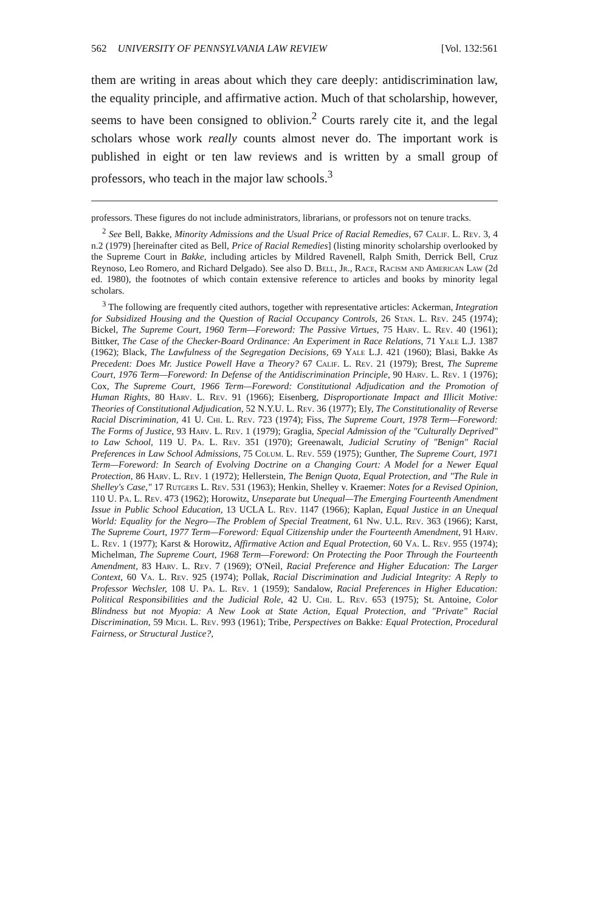562 UNIVERSITY OF PENNSYLVANIA LAW REVIEW [Vol. 132:561
them are writing in areas about which they care deeply: antidiscrimination law, the equality principle, and affirmative action. Much of that scholarship, however, seems to have been consigned to oblivion.<sup>2</sup> Courts rarely cite it, and the legal scholars whose work really counts almost never do. The important work is published in eight or ten law reviews and is written by a small group of professors, who teach in the major law schools.<sup>3</sup>
professors. These figures do not include administrators, librarians, or professors not on tenure tracks.
<sup>2</sup> See Bell, Bakke, Minority Admissions and the Usual Price of Racial Remedies, 67 Calif. L. Rev. 3, 4 n.2 (1979) [hereinafter cited as Bell, Price of Racial Remedies] (listing minority scholarship overlooked by the Supreme Court in Bakke, including articles by Mildred Ravenell, Ralph Smith, Derrick Bell, Cruz Reynoso, Leo Romero, and Richard Delgado). See also D. Bell, Jr., Race, Racism and American Law (2d ed. 1980), the footnotes of which contain extensive reference to articles and books by minority legal scholars.
<sup>3</sup> The following are frequently cited authors, together with representative articles: Ackerman, Integration for Subsidized Housing and the Question of Racial Occupancy Controls, 26 Stan. L. Rev. 245 (1974); Bickel, The Supreme Court, 1960 Term—Foreword: The Passive Virtues, 75 Harv. L. Rev. 40 (1961); Bittker, The Case of the Checker-Board Ordinance: An Experiment in Race Relations, 71 Yale L.J. 1387 (1962); Black, The Lawfulness of the Segregation Decisions, 69 Yale L.J. 421 (1960); Blasi, Bakke As Precedent: Does Mr. Justice Powell Have a Theory? 67 Calif. L. Rev. 21 (1979); Brest, The Supreme Court, 1976 Term—Foreword: In Defense of the Antidiscrimination Principle, 90 Harv. L. Rev. 1 (1976); Cox, The Supreme Court, 1966 Term—Foreword: Constitutional Adjudication and the Promotion of Human Rights, 80 Harv. L. Rev. 91 (1966); Eisenberg, Disproportionate Impact and Illicit Motive: Theories of Constitutional Adjudication, 52 N.Y.U. L. Rev. 36 (1977); Ely, The Constitutionality of Reverse Racial Discrimination, 41 U. Chi. L. Rev. 723 (1974); Fiss, The Supreme Court, 1978 Term—Foreword: The Forms of Justice, 93 Harv. L. Rev. 1 (1979); Graglia, Special Admission of the "Culturally Deprived" to Law School, 119 U. Pa. L. Rev. 351 (1970); Greenawalt, Judicial Scrutiny of "Benign" Racial Preferences in Law School Admissions, 75 Colum. L. Rev. 559 (1975); Gunther, The Supreme Court, 1971 Term—Foreword: In Search of Evolving Doctrine on a Changing Court: A Model for a Newer Equal Protection, 86 Harv. L. Rev. 1 (1972); Hellerstein, The Benign Quota, Equal Protection, and "The Rule in Shelley's Case," 17 Rutgers L. Rev. 531 (1963); Henkin, Shelley v. Kraemer: Notes for a Revised Opinion, 110 U. Pa. L. Rev. 473 (1962); Horowitz, Unseparate but Unequal—The Emerging Fourteenth Amendment Issue in Public School Education, 13 UCLA L. Rev. 1147 (1966); Kaplan, Equal Justice in an Unequal World: Equality for the Negro—The Problem of Special Treatment, 61 Nw. U.L. Rev. 363 (1966); Karst, The Supreme Court, 1977 Term—Foreword: Equal Citizenship under the Fourteenth Amendment, 91 Harv. L. Rev. 1 (1977); Karst & Horowitz, Affirmative Action and Equal Protection, 60 Va. L. Rev. 955 (1974); Michelman, The Supreme Court, 1968 Term—Foreword: On Protecting the Poor Through the Fourteenth Amendment, 83 Harv. L. Rev. 7 (1969); O'Neil, Racial Preference and Higher Education: The Larger Context, 60 Va. L. Rev. 925 (1974); Pollak, Racial Discrimination and Judicial Integrity: A Reply to Professor Wechsler, 108 U. Pa. L. Rev. 1 (1959); Sandalow, Racial Preferences in Higher Education: Political Responsibilities and the Judicial Role, 42 U. Chi. L. Rev. 653 (1975); St. Antoine, Color Blindness but not Myopia: A New Look at State Action, Equal Protection, and "Private" Racial Discrimination, 59 Mich. L. Rev. 993 (1961); Tribe, Perspectives on Bakke: Equal Protection, Procedural Fairness, or Structural Justice?,